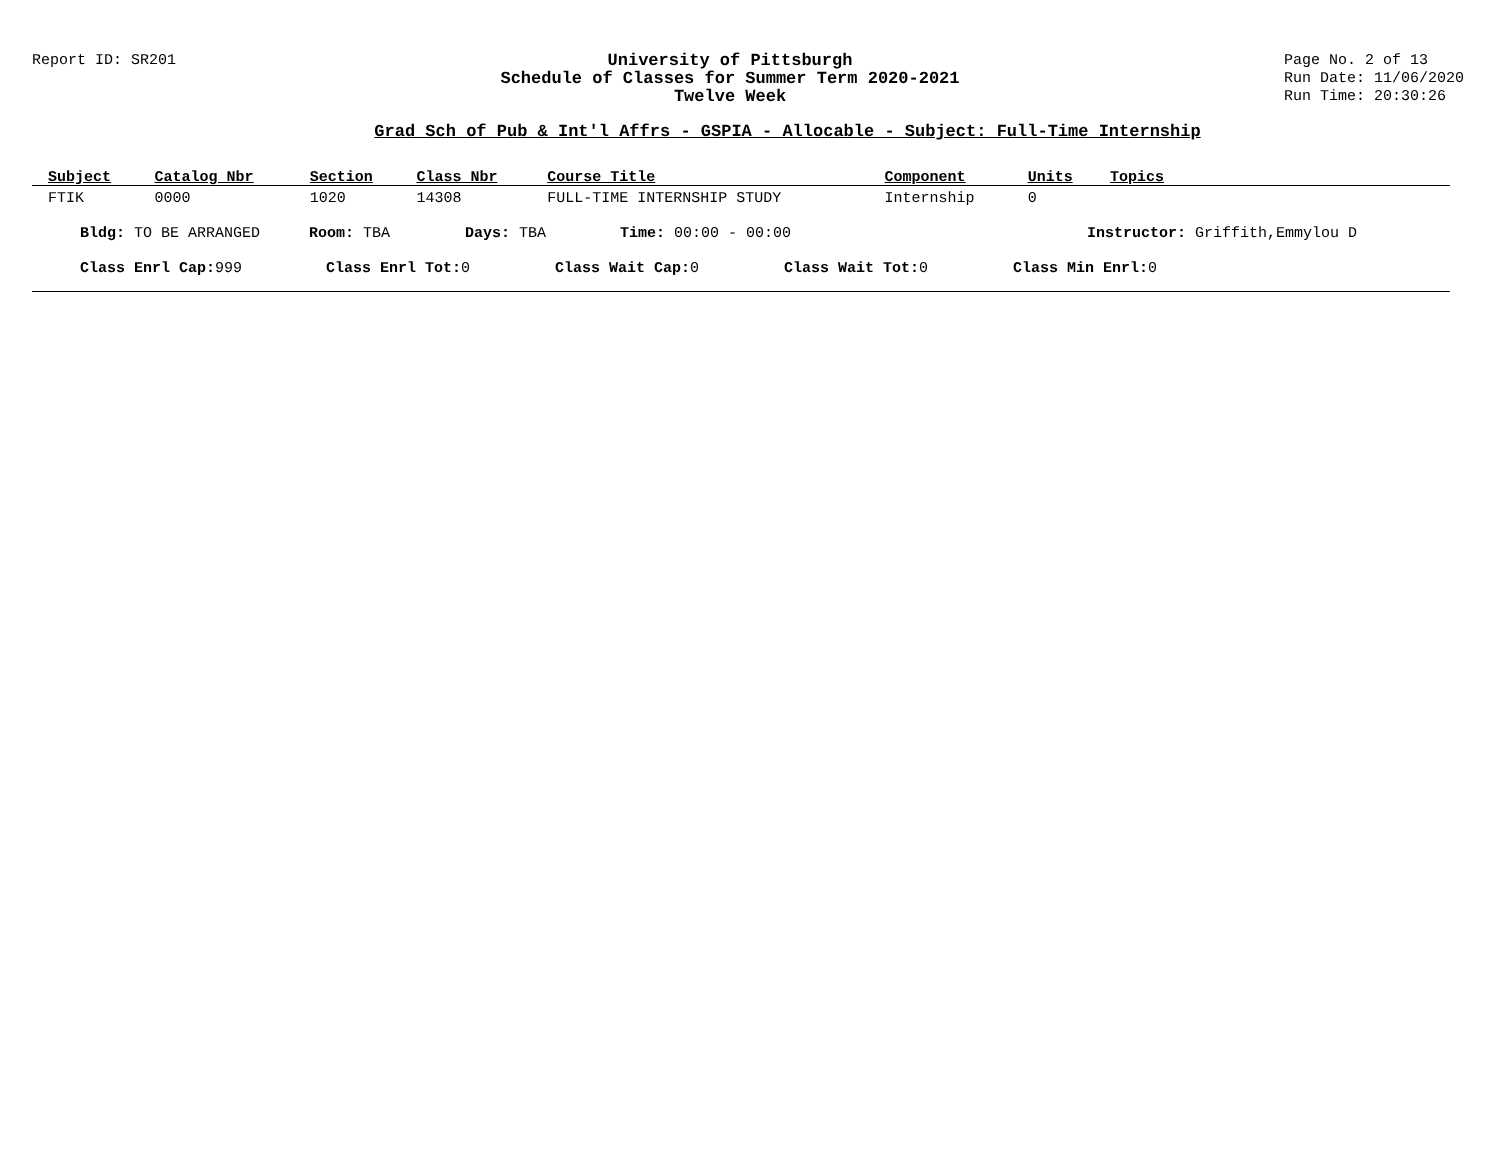Report ID: SR201 University of Pittsburgh
Schedule of Classes for Summer Term 2020-2021
Twelve Week
Page No. 2 of 13
Run Date: 11/06/2020
Run Time: 20:30:26
Grad Sch of Pub & Int'l Affrs - GSPIA - Allocable - Subject: Full-Time Internship
| Subject | Catalog Nbr | Section | Class Nbr | Course Title | Component | Units | Topics |
| --- | --- | --- | --- | --- | --- | --- | --- |
| FTIK | 0000 | 1020 | 14308 | FULL-TIME INTERNSHIP STUDY | Internship | 0 | |
Bldg: TO BE ARRANGED Room: TBA Days: TBA Time: 00:00 - 00:00 Instructor: Griffith,Emmylou D
Class Enrl Cap: 999 Class Enrl Tot: 0 Class Wait Cap: 0 Class Wait Tot: 0 Class Min Enrl: 0